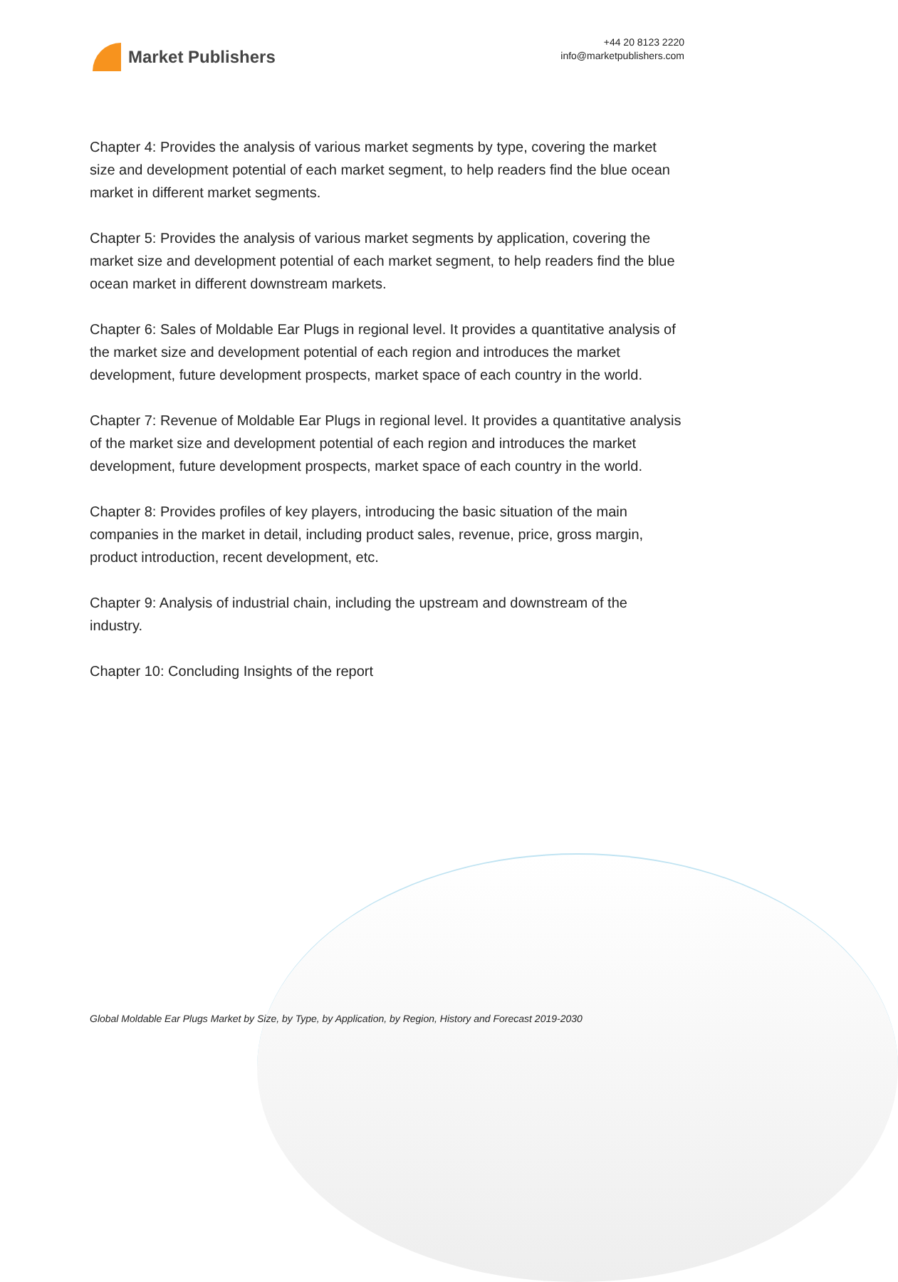Market Publishers
+44 20 8123 2220
info@marketpublishers.com
Chapter 4: Provides the analysis of various market segments by type, covering the market size and development potential of each market segment, to help readers find the blue ocean market in different market segments.
Chapter 5: Provides the analysis of various market segments by application, covering the market size and development potential of each market segment, to help readers find the blue ocean market in different downstream markets.
Chapter 6: Sales of Moldable Ear Plugs in regional level. It provides a quantitative analysis of the market size and development potential of each region and introduces the market development, future development prospects, market space of each country in the world.
Chapter 7: Revenue of Moldable Ear Plugs in regional level. It provides a quantitative analysis of the market size and development potential of each region and introduces the market development, future development prospects, market space of each country in the world.
Chapter 8: Provides profiles of key players, introducing the basic situation of the main companies in the market in detail, including product sales, revenue, price, gross margin, product introduction, recent development, etc.
Chapter 9: Analysis of industrial chain, including the upstream and downstream of the industry.
Chapter 10: Concluding Insights of the report
Global Moldable Ear Plugs Market by Size, by Type, by Application, by Region, History and Forecast 2019-2030